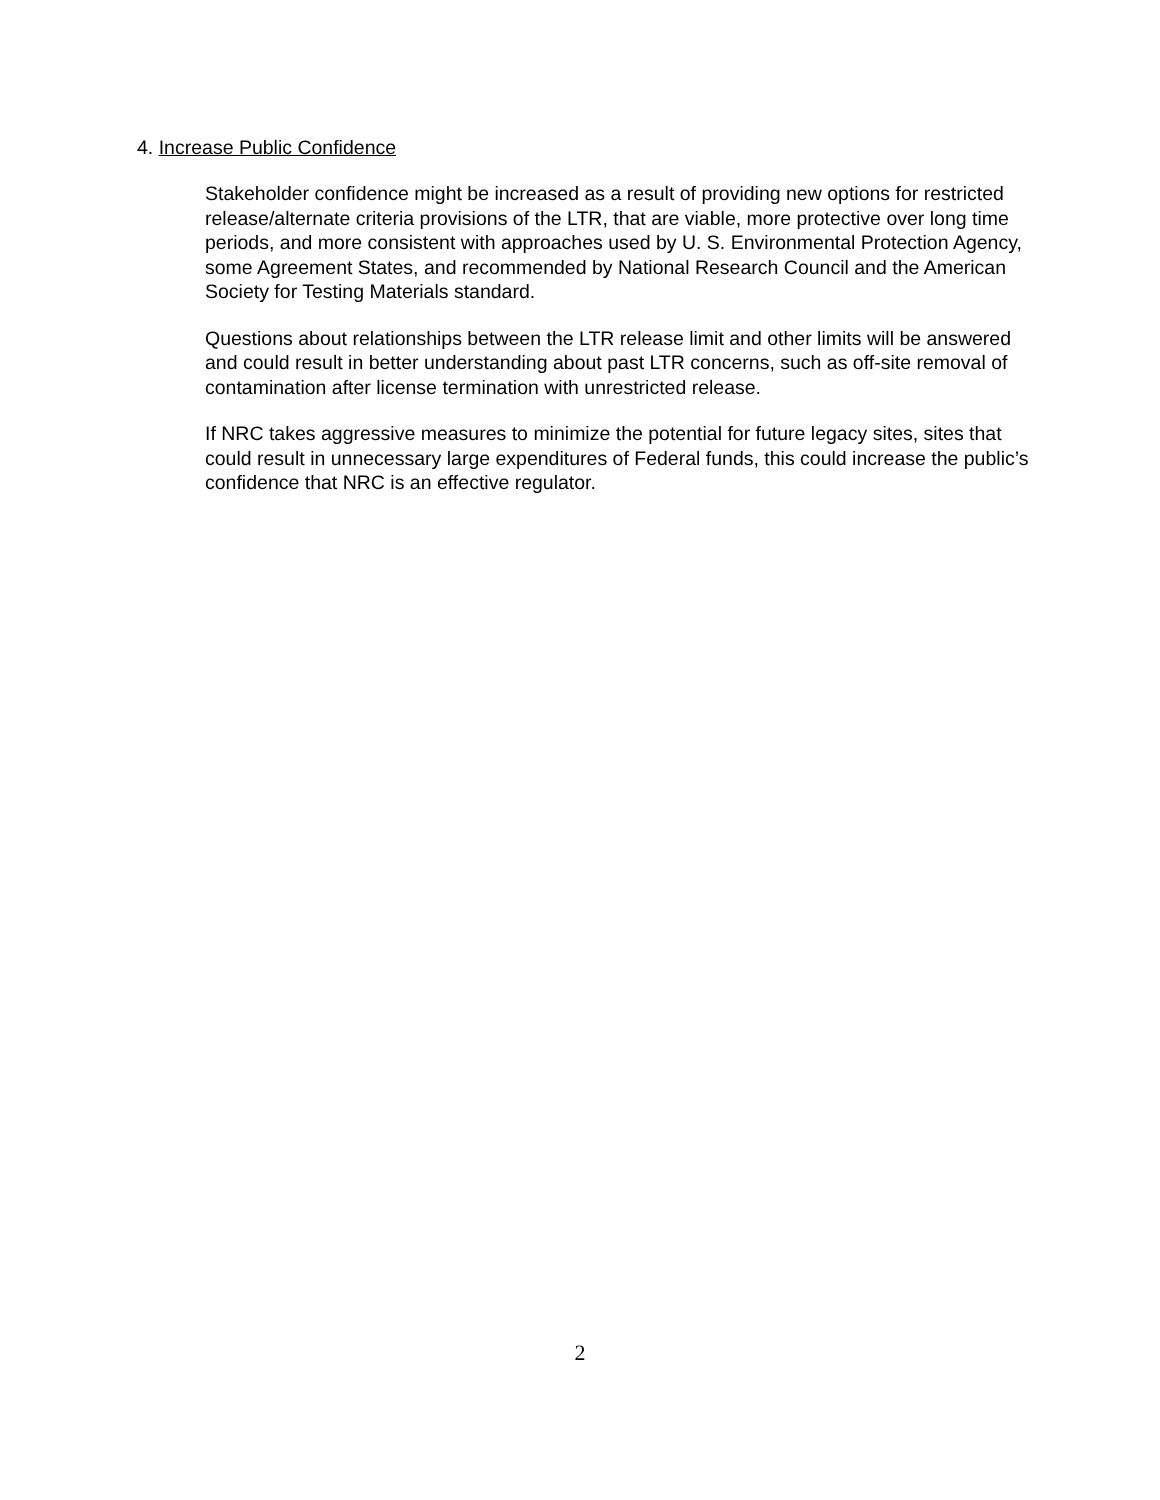4. Increase Public Confidence
Stakeholder confidence might be increased as a result of providing new options for restricted release/alternate criteria provisions of the LTR, that are viable, more protective over long time periods, and more consistent with approaches used by U. S. Environmental Protection Agency, some Agreement States, and recommended by National Research Council and the American Society for Testing Materials standard.
Questions about relationships between the LTR release limit and other limits will be answered and could result in better understanding about past LTR concerns, such as off-site removal of contamination after license termination with unrestricted release.
If NRC takes aggressive measures to minimize the potential for future legacy sites, sites that could result in unnecessary large expenditures of Federal funds, this could increase the public’s confidence that NRC is an effective regulator.
2